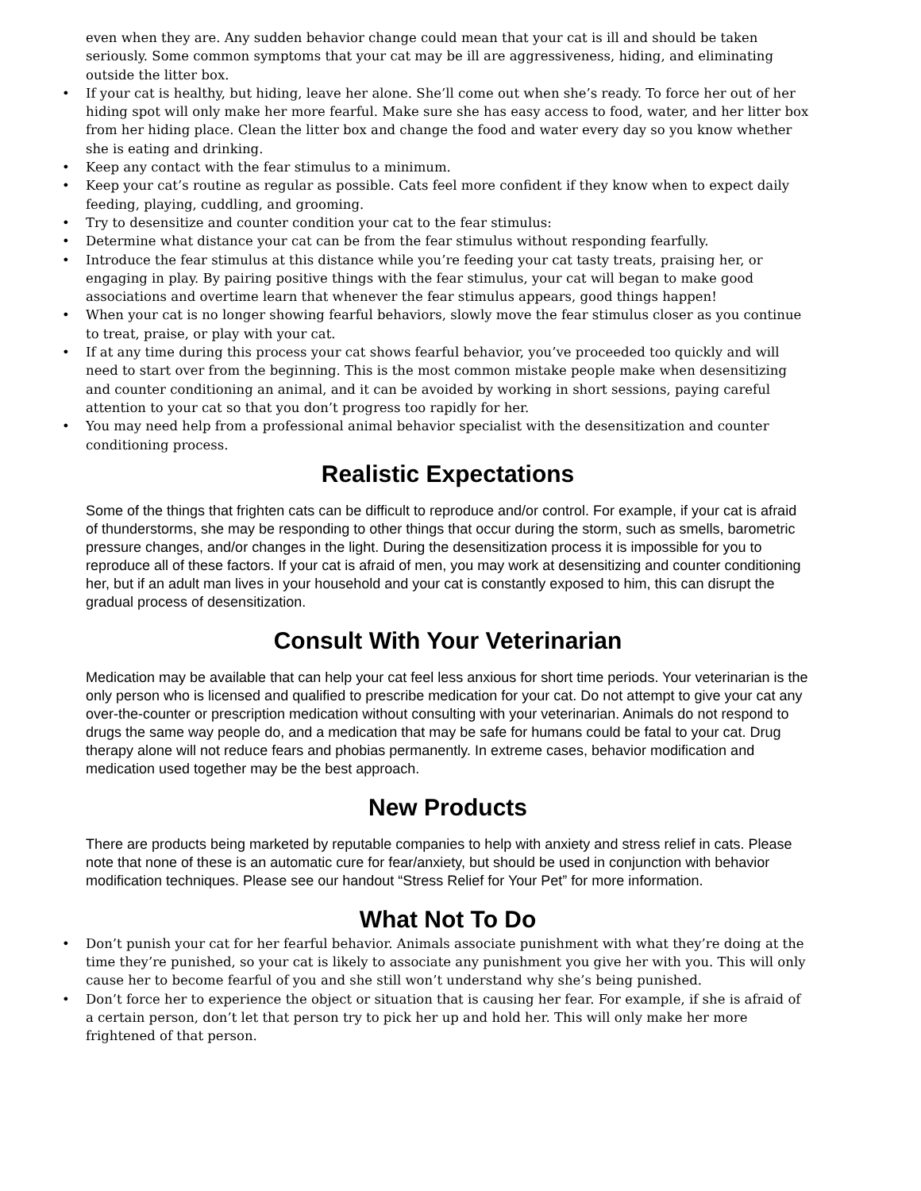even when they are. Any sudden behavior change could mean that your cat is ill and should be taken seriously. Some common symptoms that your cat may be ill are aggressiveness, hiding, and eliminating outside the litter box.
• If your cat is healthy, but hiding, leave her alone. She’ll come out when she’s ready. To force her out of her hiding spot will only make her more fearful. Make sure she has easy access to food, water, and her litter box from her hiding place. Clean the litter box and change the food and water every day so you know whether she is eating and drinking.
• Keep any contact with the fear stimulus to a minimum.
• Keep your cat’s routine as regular as possible. Cats feel more confident if they know when to expect daily feeding, playing, cuddling, and grooming.
• Try to desensitize and counter condition your cat to the fear stimulus:
• Determine what distance your cat can be from the fear stimulus without responding fearfully.
• Introduce the fear stimulus at this distance while you’re feeding your cat tasty treats, praising her, or engaging in play. By pairing positive things with the fear stimulus, your cat will began to make good associations and overtime learn that whenever the fear stimulus appears, good things happen!
• When your cat is no longer showing fearful behaviors, slowly move the fear stimulus closer as you continue to treat, praise, or play with your cat.
• If at any time during this process your cat shows fearful behavior, you’ve proceeded too quickly and will need to start over from the beginning. This is the most common mistake people make when desensitizing and counter conditioning an animal, and it can be avoided by working in short sessions, paying careful attention to your cat so that you don’t progress too rapidly for her.
• You may need help from a professional animal behavior specialist with the desensitization and counter conditioning process.
Realistic Expectations
Some of the things that frighten cats can be difficult to reproduce and/or control. For example, if your cat is afraid of thunderstorms, she may be responding to other things that occur during the storm, such as smells, barometric pressure changes, and/or changes in the light. During the desensitization process it is impossible for you to reproduce all of these factors. If your cat is afraid of men, you may work at desensitizing and counter conditioning her, but if an adult man lives in your household and your cat is constantly exposed to him, this can disrupt the gradual process of desensitization.
Consult With Your Veterinarian
Medication may be available that can help your cat feel less anxious for short time periods. Your veterinarian is the only person who is licensed and qualified to prescribe medication for your cat. Do not attempt to give your cat any over-the-counter or prescription medication without consulting with your veterinarian. Animals do not respond to drugs the same way people do, and a medication that may be safe for humans could be fatal to your cat. Drug therapy alone will not reduce fears and phobias permanently. In extreme cases, behavior modification and medication used together may be the best approach.
New Products
There are products being marketed by reputable companies to help with anxiety and stress relief in cats. Please note that none of these is an automatic cure for fear/anxiety, but should be used in conjunction with behavior modification techniques. Please see our handout “Stress Relief for Your Pet” for more information.
What Not To Do
• Don’t punish your cat for her fearful behavior. Animals associate punishment with what they’re doing at the time they’re punished, so your cat is likely to associate any punishment you give her with you. This will only cause her to become fearful of you and she still won’t understand why she’s being punished.
• Don’t force her to experience the object or situation that is causing her fear. For example, if she is afraid of a certain person, don’t let that person try to pick her up and hold her. This will only make her more frightened of that person.